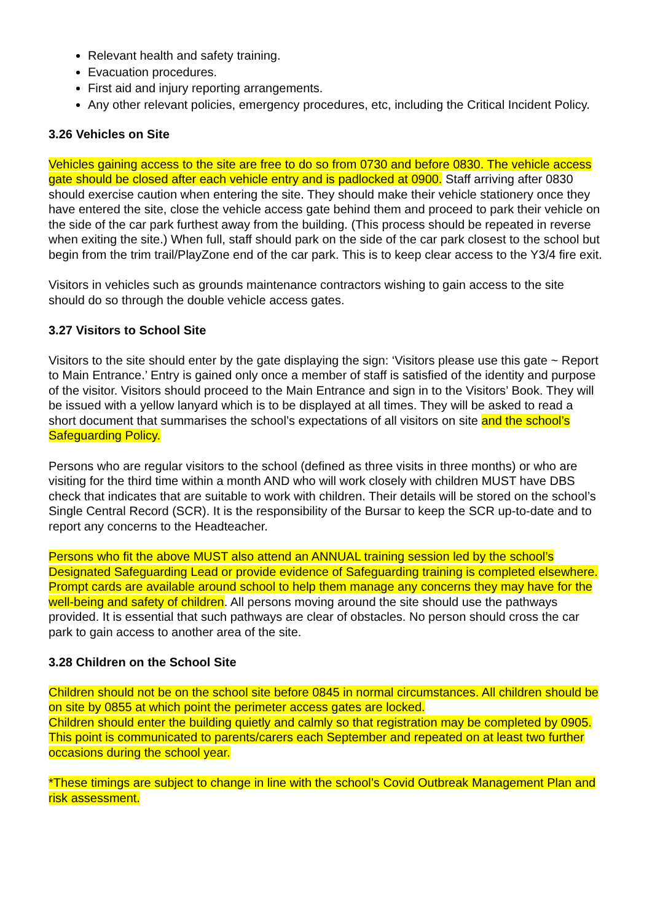Relevant health and safety training.
Evacuation procedures.
First aid and injury reporting arrangements.
Any other relevant policies, emergency procedures, etc, including the Critical Incident Policy.
3.26 Vehicles on Site
Vehicles gaining access to the site are free to do so from 0730 and before 0830. The vehicle access gate should be closed after each vehicle entry and is padlocked at 0900. Staff arriving after 0830 should exercise caution when entering the site. They should make their vehicle stationery once they have entered the site, close the vehicle access gate behind them and proceed to park their vehicle on the side of the car park furthest away from the building. (This process should be repeated in reverse when exiting the site.) When full, staff should park on the side of the car park closest to the school but begin from the trim trail/PlayZone end of the car park. This is to keep clear access to the Y3/4 fire exit.
Visitors in vehicles such as grounds maintenance contractors wishing to gain access to the site should do so through the double vehicle access gates.
3.27 Visitors to School Site
Visitors to the site should enter by the gate displaying the sign: ‘Visitors please use this gate ~ Report to Main Entrance.’ Entry is gained only once a member of staff is satisfied of the identity and purpose of the visitor. Visitors should proceed to the Main Entrance and sign in to the Visitors’ Book. They will be issued with a yellow lanyard which is to be displayed at all times. They will be asked to read a short document that summarises the school’s expectations of all visitors on site and the school’s Safeguarding Policy.
Persons who are regular visitors to the school (defined as three visits in three months) or who are visiting for the third time within a month AND who will work closely with children MUST have DBS check that indicates that are suitable to work with children. Their details will be stored on the school’s Single Central Record (SCR). It is the responsibility of the Bursar to keep the SCR up-to-date and to report any concerns to the Headteacher.
Persons who fit the above MUST also attend an ANNUAL training session led by the school’s Designated Safeguarding Lead or provide evidence of Safeguarding training is completed elsewhere. Prompt cards are available around school to help them manage any concerns they may have for the well-being and safety of children. All persons moving around the site should use the pathways provided. It is essential that such pathways are clear of obstacles. No person should cross the car park to gain access to another area of the site.
3.28 Children on the School Site
Children should not be on the school site before 0845 in normal circumstances. All children should be on site by 0855 at which point the perimeter access gates are locked.
Children should enter the building quietly and calmly so that registration may be completed by 0905. This point is communicated to parents/carers each September and repeated on at least two further occasions during the school year.
*These timings are subject to change in line with the school’s Covid Outbreak Management Plan and risk assessment.